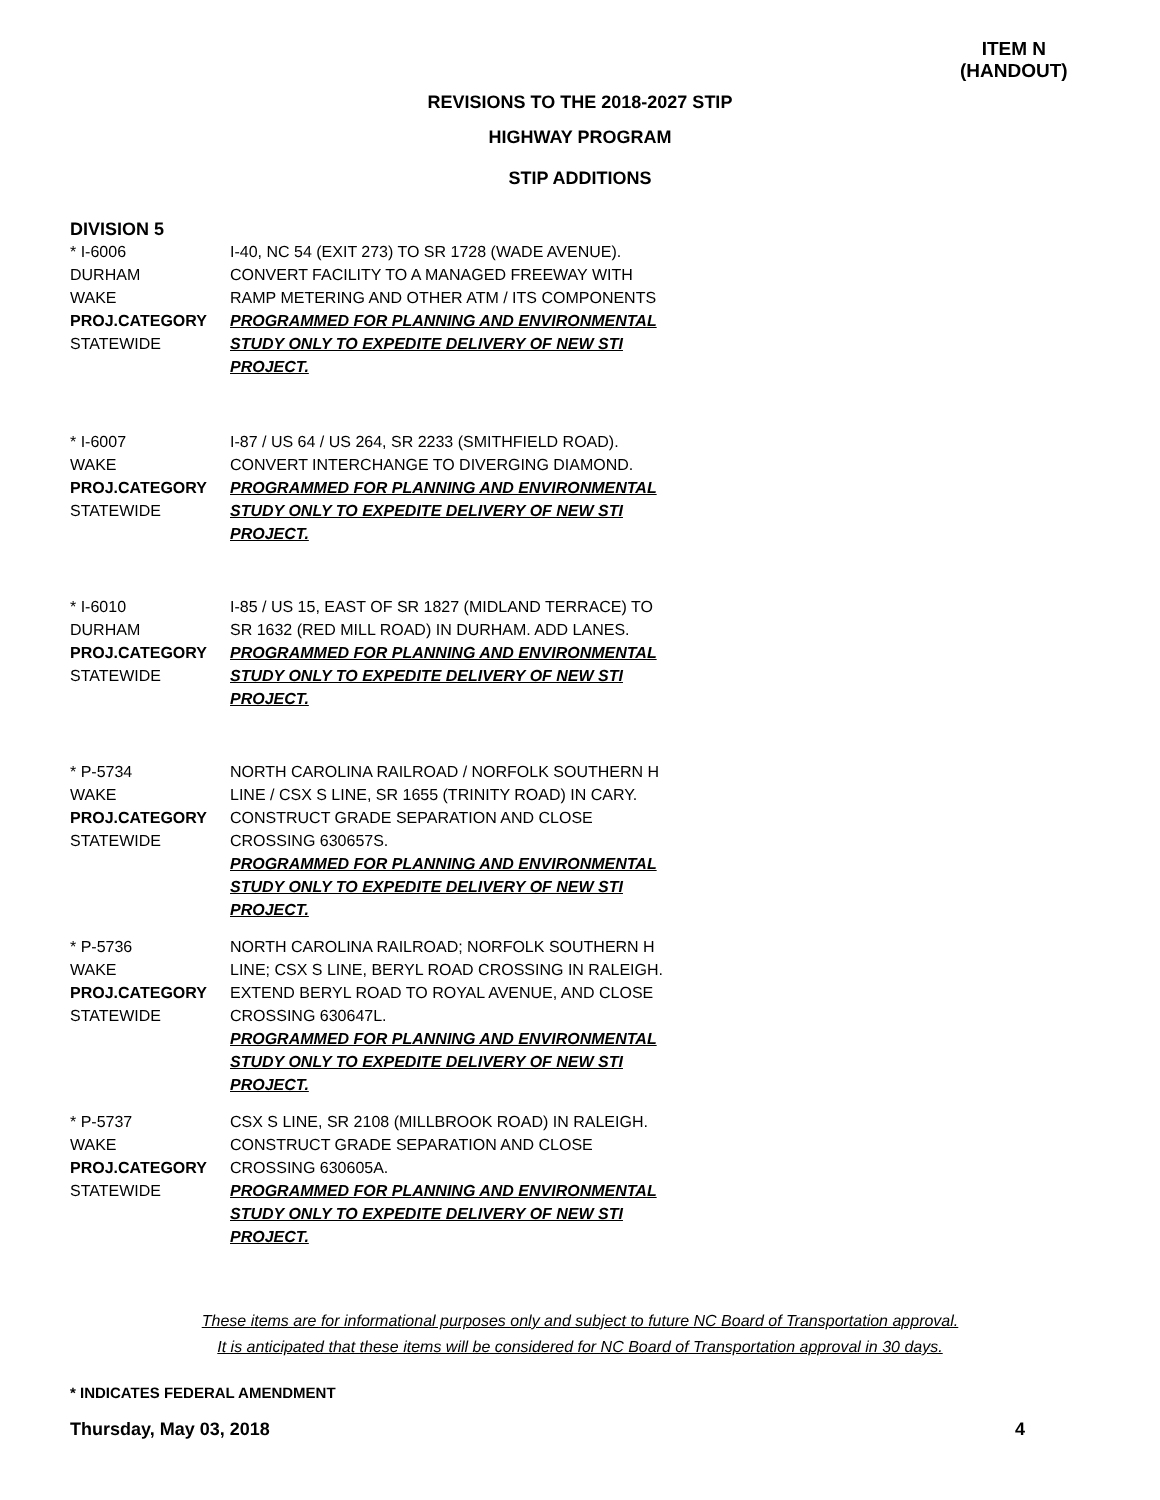ITEM N
(HANDOUT)
REVISIONS TO THE 2018-2027 STIP
HIGHWAY PROGRAM
STIP ADDITIONS
DIVISION 5
* I-6006
DURHAM
WAKE
PROJ.CATEGORY
STATEWIDE
I-40, NC 54 (EXIT 273) TO SR 1728 (WADE AVENUE). CONVERT FACILITY TO A MANAGED FREEWAY WITH RAMP METERING AND OTHER ATM / ITS COMPONENTS
PROGRAMMED FOR PLANNING AND ENVIRONMENTAL STUDY ONLY TO EXPEDITE DELIVERY OF NEW STI PROJECT.
* I-6007
WAKE
PROJ.CATEGORY
STATEWIDE
I-87 / US 64 / US 264, SR 2233 (SMITHFIELD ROAD). CONVERT INTERCHANGE TO DIVERGING DIAMOND.
PROGRAMMED FOR PLANNING AND ENVIRONMENTAL STUDY ONLY TO EXPEDITE DELIVERY OF NEW STI PROJECT.
* I-6010
DURHAM
PROJ.CATEGORY
STATEWIDE
I-85 / US 15, EAST OF SR 1827 (MIDLAND TERRACE) TO SR 1632 (RED MILL ROAD) IN DURHAM. ADD LANES.
PROGRAMMED FOR PLANNING AND ENVIRONMENTAL STUDY ONLY TO EXPEDITE DELIVERY OF NEW STI PROJECT.
* P-5734
WAKE
PROJ.CATEGORY
STATEWIDE
NORTH CAROLINA RAILROAD / NORFOLK SOUTHERN H LINE / CSX S LINE, SR 1655 (TRINITY ROAD) IN CARY. CONSTRUCT GRADE SEPARATION AND CLOSE CROSSING 630657S.
PROGRAMMED FOR PLANNING AND ENVIRONMENTAL STUDY ONLY TO EXPEDITE DELIVERY OF NEW STI PROJECT.
* P-5736
WAKE
PROJ.CATEGORY
STATEWIDE
NORTH CAROLINA RAILROAD; NORFOLK SOUTHERN H LINE; CSX S LINE, BERYL ROAD CROSSING IN RALEIGH. EXTEND BERYL ROAD TO ROYAL AVENUE, AND CLOSE CROSSING 630647L.
PROGRAMMED FOR PLANNING AND ENVIRONMENTAL STUDY ONLY TO EXPEDITE DELIVERY OF NEW STI PROJECT.
* P-5737
WAKE
PROJ.CATEGORY
STATEWIDE
CSX S LINE, SR 2108 (MILLBROOK ROAD) IN RALEIGH. CONSTRUCT GRADE SEPARATION AND CLOSE CROSSING 630605A.
PROGRAMMED FOR PLANNING AND ENVIRONMENTAL STUDY ONLY TO EXPEDITE DELIVERY OF NEW STI PROJECT.
These items are for informational purposes only and subject to future NC Board of Transportation approval.
It is anticipated that these items will be considered for NC Board of Transportation approval in 30 days.
* INDICATES FEDERAL AMENDMENT
Thursday, May 03, 2018 4